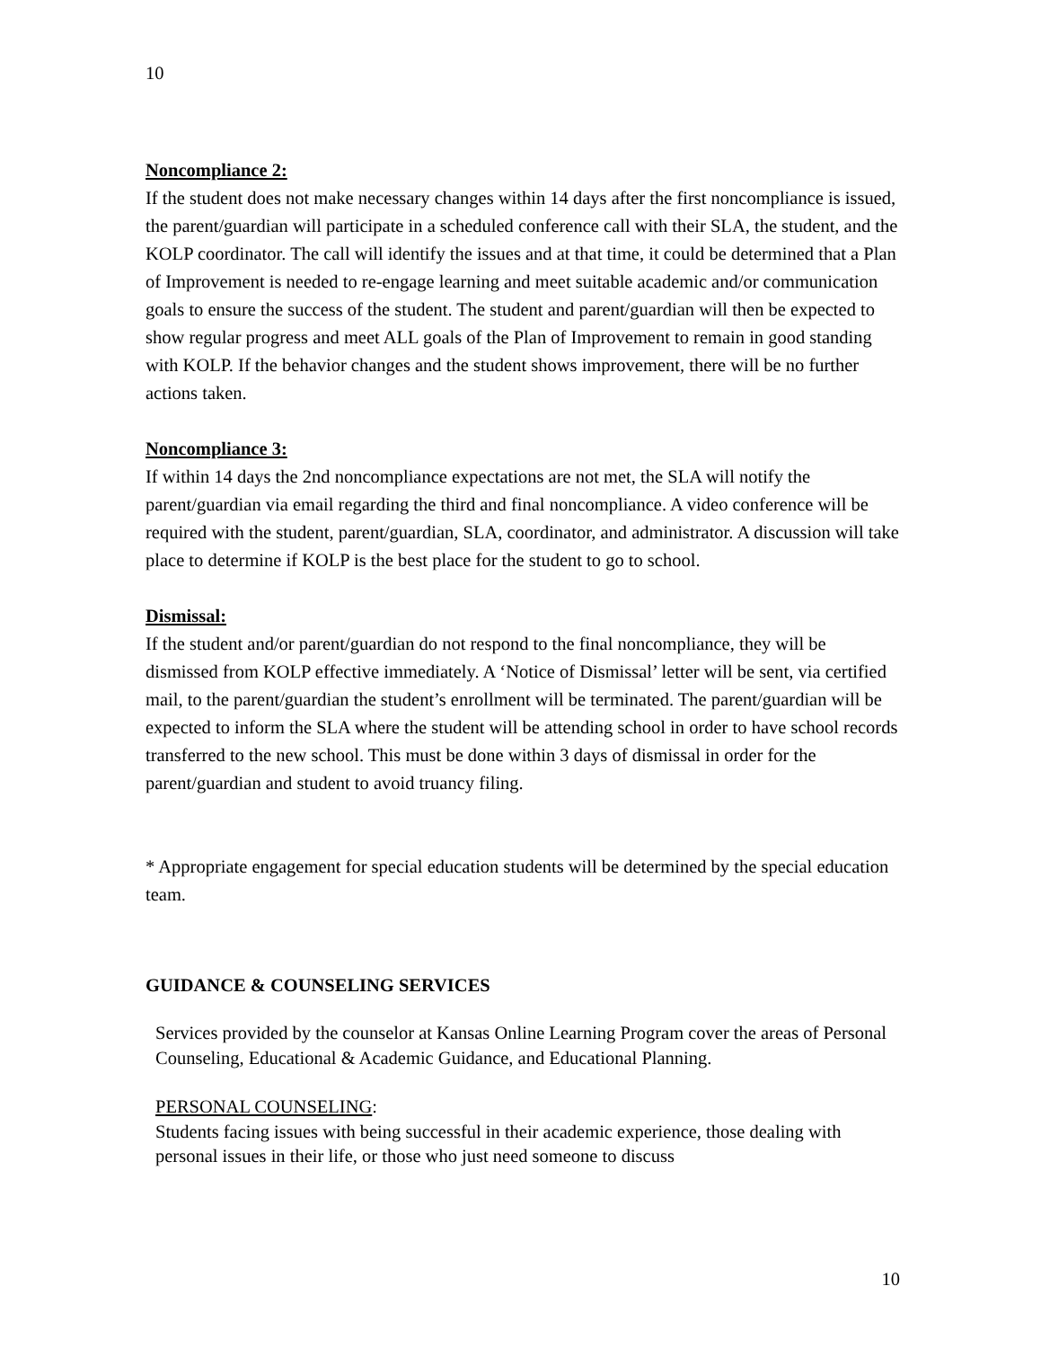10
Noncompliance 2:
If the student does not make necessary changes within 14 days after the first noncompliance is issued, the parent/guardian will participate in a scheduled conference call with their SLA, the student, and the KOLP coordinator. The call will identify the issues and at that time, it could be determined that a Plan of Improvement is needed to re-engage learning and meet suitable academic and/or communication goals to ensure the success of the student. The student and parent/guardian will then be expected to show regular progress and meet ALL goals of the Plan of Improvement to remain in good standing with KOLP. If the behavior changes and the student shows improvement, there will be no further actions taken.
Noncompliance 3:
If within 14 days the 2nd noncompliance expectations are not met, the SLA will notify the parent/guardian via email regarding the third and final noncompliance. A video conference will be required with the student, parent/guardian, SLA, coordinator, and administrator. A discussion will take place to determine if KOLP is the best place for the student to go to school.
Dismissal:
If the student and/or parent/guardian do not respond to the final noncompliance, they will be dismissed from KOLP effective immediately. A ‘Notice of Dismissal’ letter will be sent, via certified mail, to the parent/guardian the student’s enrollment will be terminated. The parent/guardian will be expected to inform the SLA where the student will be attending school in order to have school records transferred to the new school. This must be done within 3 days of dismissal in order for the parent/guardian and student to avoid truancy filing.
* Appropriate engagement for special education students will be determined by the special education team.
GUIDANCE & COUNSELING SERVICES
Services provided by the counselor at Kansas Online Learning Program cover the areas of Personal Counseling, Educational & Academic Guidance, and Educational Planning.
PERSONAL COUNSELING:
Students facing issues with being successful in their academic experience, those dealing with personal issues in their life, or those who just need someone to discuss
10